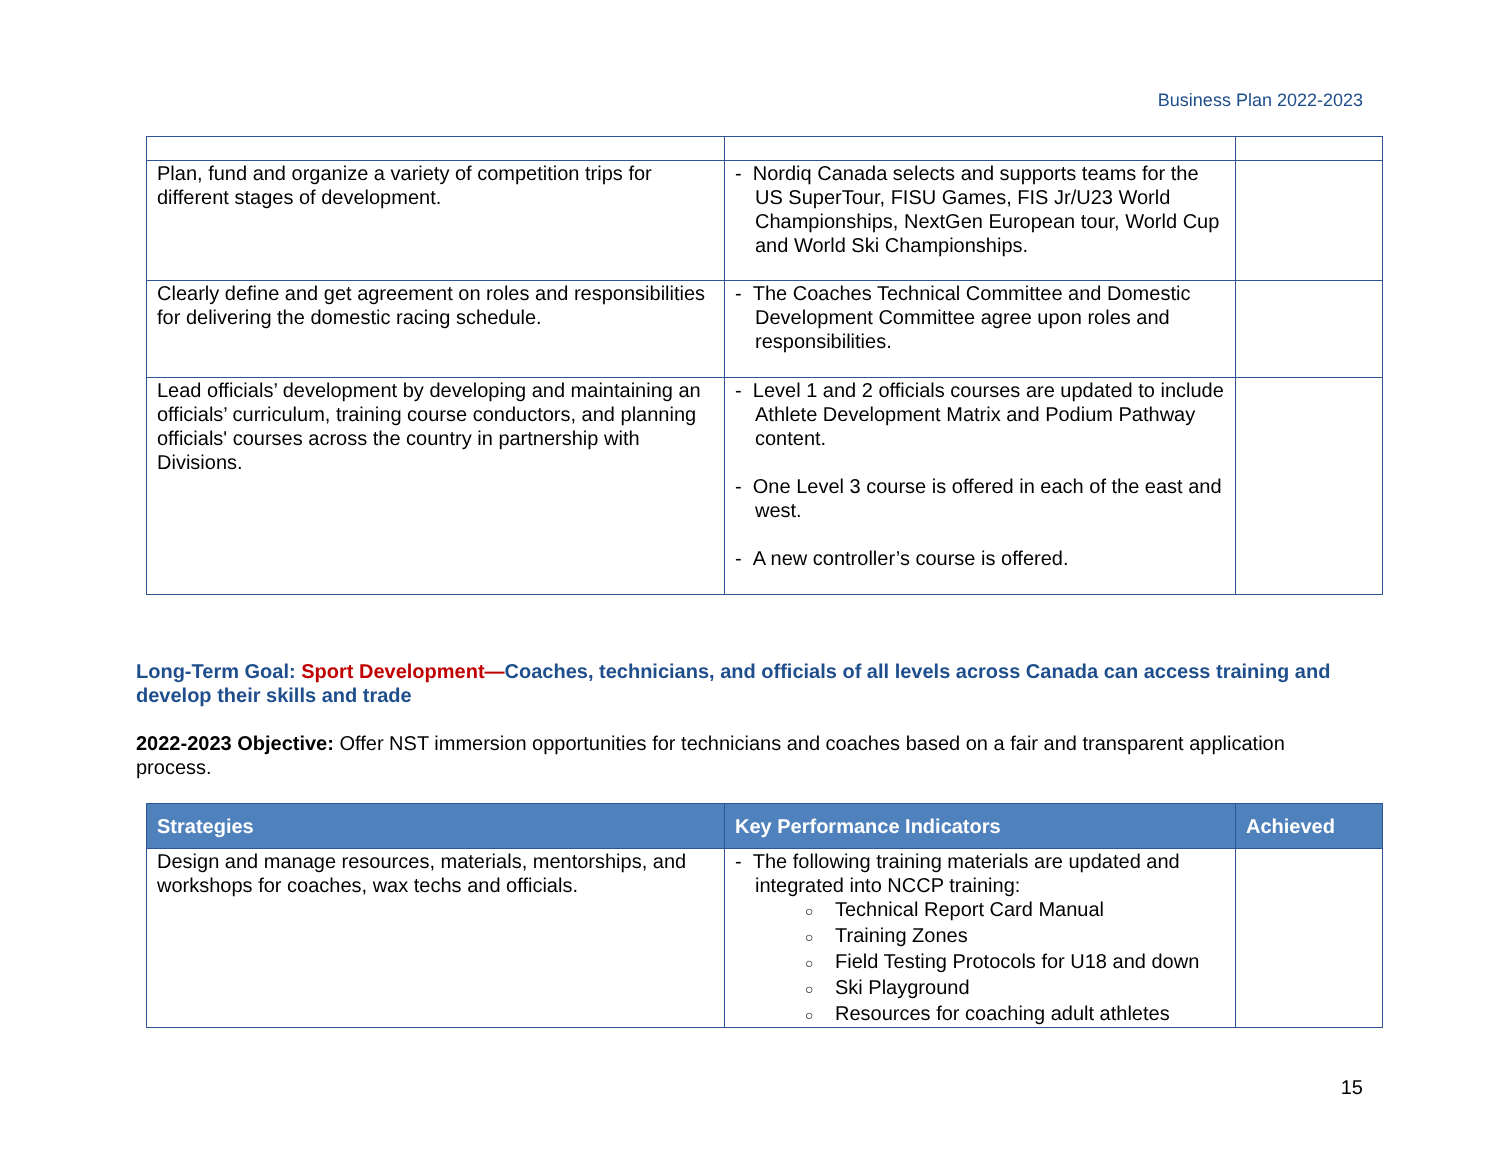Business Plan 2022-2023
| Plan, fund and organize a variety of competition trips for different stages of development. | - Nordiq Canada selects and supports teams for the US SuperTour, FISU Games, FIS Jr/U23 World Championships, NextGen European tour, World Cup and World Ski Championships. | |
| Clearly define and get agreement on roles and responsibilities for delivering the domestic racing schedule. | - The Coaches Technical Committee and Domestic Development Committee agree upon roles and responsibilities. | |
| Lead officials’ development by developing and maintaining an officials’ curriculum, training course conductors, and planning officials' courses across the country in partnership with Divisions. | - Level 1 and 2 officials courses are updated to include Athlete Development Matrix and Podium Pathway content. - One Level 3 course is offered in each of the east and west. - A new controller’s course is offered. | |
Long-Term Goal: Sport Development—Coaches, technicians, and officials of all levels across Canada can access training and develop their skills and trade
2022-2023 Objective: Offer NST immersion opportunities for technicians and coaches based on a fair and transparent application process.
| Strategies | Key Performance Indicators | Achieved |
| --- | --- | --- |
| Design and manage resources, materials, mentorships, and workshops for coaches, wax techs and officials. | - The following training materials are updated and integrated into NCCP training: ○ Technical Report Card Manual ○ Training Zones ○ Field Testing Protocols for U18 and down ○ Ski Playground ○ Resources for coaching adult athletes | |
15